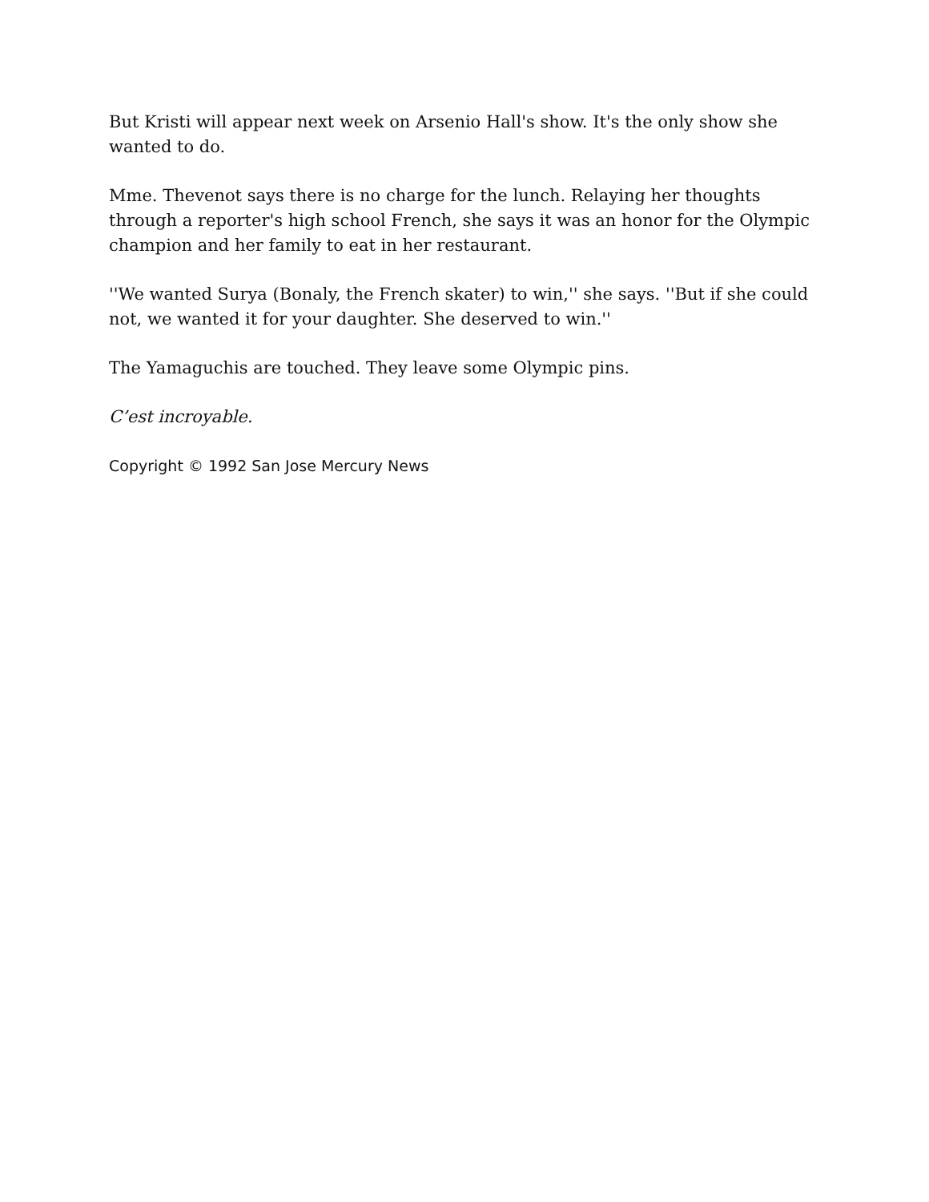But Kristi will appear next week on Arsenio Hall's show. It's the only show she wanted to do.
Mme. Thevenot says there is no charge for the lunch. Relaying her thoughts through a reporter's high school French, she says it was an honor for the Olympic champion and her family to eat in her restaurant.
''We wanted Surya (Bonaly, the French skater) to win,'' she says. ''But if she could not, we wanted it for your daughter. She deserved to win.''
The Yamaguchis are touched. They leave some Olympic pins.
C’est incroyable.
Copyright © 1992 San Jose Mercury News